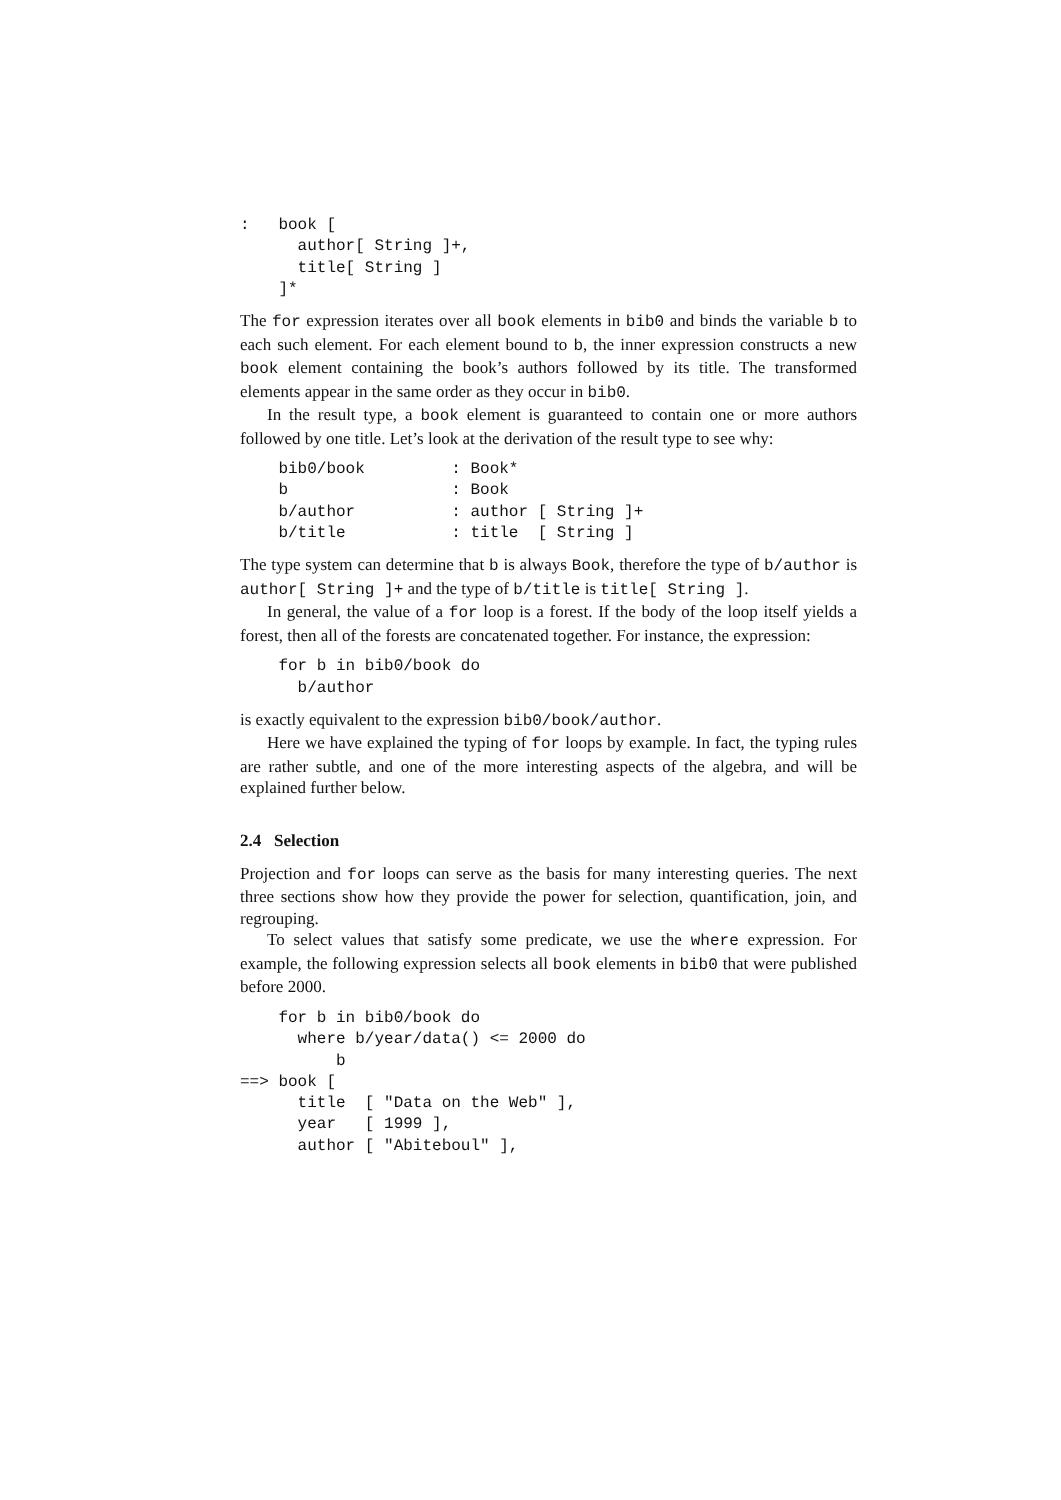:   book [
      author[ String ]+,
      title[ String ]
    ]*
The for expression iterates over all book elements in bib0 and binds the variable b to each such element. For each element bound to b, the inner expression constructs a new book element containing the book’s authors followed by its title. The transformed elements appear in the same order as they occur in bib0.
In the result type, a book element is guaranteed to contain one or more authors followed by one title. Let’s look at the derivation of the result type to see why:
    bib0/book         : Book*
    b                 : Book
    b/author          : author [ String ]+
    b/title           : title  [ String ]
The type system can determine that b is always Book, therefore the type of b/author is author[ String ]+ and the type of b/title is title[ String ].
In general, the value of a for loop is a forest. If the body of the loop itself yields a forest, then all of the forests are concatenated together. For instance, the expression:
    for b in bib0/book do
      b/author
is exactly equivalent to the expression bib0/book/author.
Here we have explained the typing of for loops by example. In fact, the typing rules are rather subtle, and one of the more interesting aspects of the algebra, and will be explained further below.
2.4 Selection
Projection and for loops can serve as the basis for many interesting queries. The next three sections show how they provide the power for selection, quantification, join, and regrouping.
To select values that satisfy some predicate, we use the where expression. For example, the following expression selects all book elements in bib0 that were published before 2000.
    for b in bib0/book do
      where b/year/data() <= 2000 do
          b
==> book [
      title  [ "Data on the Web" ],
      year   [ 1999 ],
      author [ "Abiteboul" ],